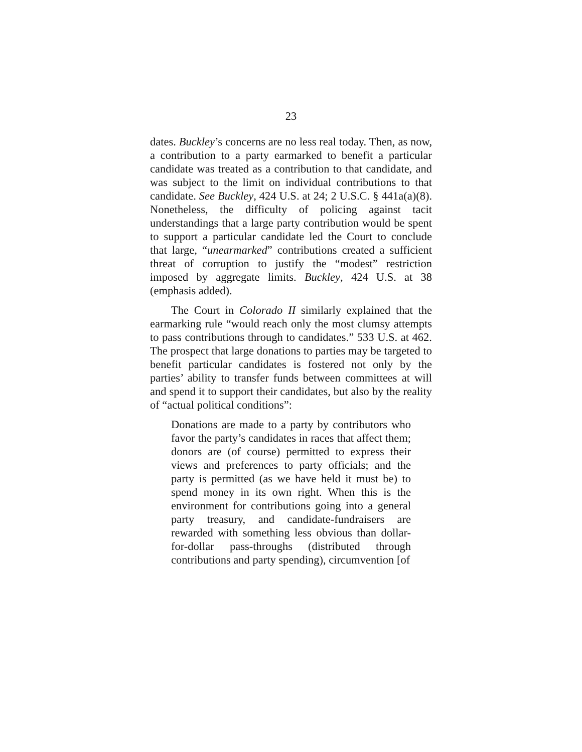23
dates. Buckley’s concerns are no less real today. Then, as now, a contribution to a party earmarked to benefit a particular candidate was treated as a contribution to that candidate, and was subject to the limit on individual contributions to that candidate. See Buckley, 424 U.S. at 24; 2 U.S.C. § 441a(a)(8). Nonetheless, the difficulty of policing against tacit understandings that a large party contribution would be spent to support a particular candidate led the Court to conclude that large, “unearmarked” contributions created a sufficient threat of corruption to justify the “modest” restriction imposed by aggregate limits. Buckley, 424 U.S. at 38 (emphasis added).
The Court in Colorado II similarly explained that the earmarking rule “would reach only the most clumsy attempts to pass contributions through to candidates.” 533 U.S. at 462. The prospect that large donations to parties may be targeted to benefit particular candidates is fostered not only by the parties’ ability to transfer funds between committees at will and spend it to support their candidates, but also by the reality of “actual political conditions”:
Donations are made to a party by contributors who favor the party’s candidates in races that affect them; donors are (of course) permitted to express their views and preferences to party officials; and the party is permitted (as we have held it must be) to spend money in its own right. When this is the environment for contributions going into a general party treasury, and candidate-fundraisers are rewarded with something less obvious than dollar-for-dollar pass-throughs (distributed through contributions and party spending), circumvention [of